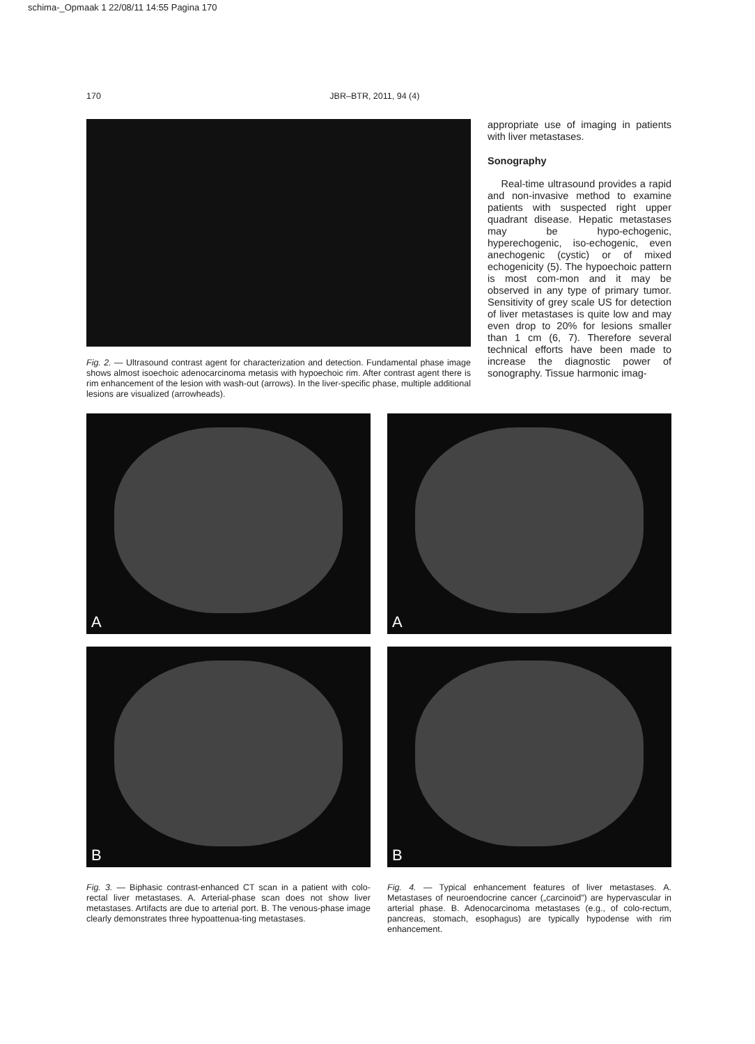schima-_Opmaak 1 22/08/11 14:55 Pagina 170
170 JBR–BTR, 2011, 94 (4)
Fig. 2. — Ultrasound contrast agent for characterization and detection. Fundamental phase image shows almost isoechoic adenocarcinoma metasis with hypoechoic rim. After contrast agent there is rim enhancement of the lesion with wash-out (arrows). In the liver-specific phase, multiple additional lesions are visualized (arrowheads).
appropriate use of imaging in patients with liver metastases.
Sonography
Real-time ultrasound provides a rapid and non-invasive method to examine patients with suspected right upper quadrant disease. Hepatic metastases may be hypo-echogenic, hyperechogenic, iso-echogenic, even anechogenic (cystic) or of mixed echogenicity (5). The hypoechoic pattern is most com-mon and it may be observed in any type of primary tumor. Sensitivity of grey scale US for detection of liver metastases is quite low and may even drop to 20% for lesions smaller than 1 cm (6, 7). Therefore several technical efforts have been made to increase the diagnostic power of sonography. Tissue harmonic imag-
A
A
B
B
Fig. 3. — Biphasic contrast-enhanced CT scan in a patient with colo-rectal liver metastases. A. Arterial-phase scan does not show liver metastases. Artifacts are due to arterial port. B. The venous-phase image clearly demonstrates three hypoattenua-ting metastases.
Fig. 4. — Typical enhancement features of liver metastases. A. Metastases of neuroendocrine cancer („carcinoid”) are hypervascular in arterial phase. B. Adenocarcinoma metastases (e.g., of colo-rectum, pancreas, stomach, esophagus) are typically hypodense with rim enhancement.